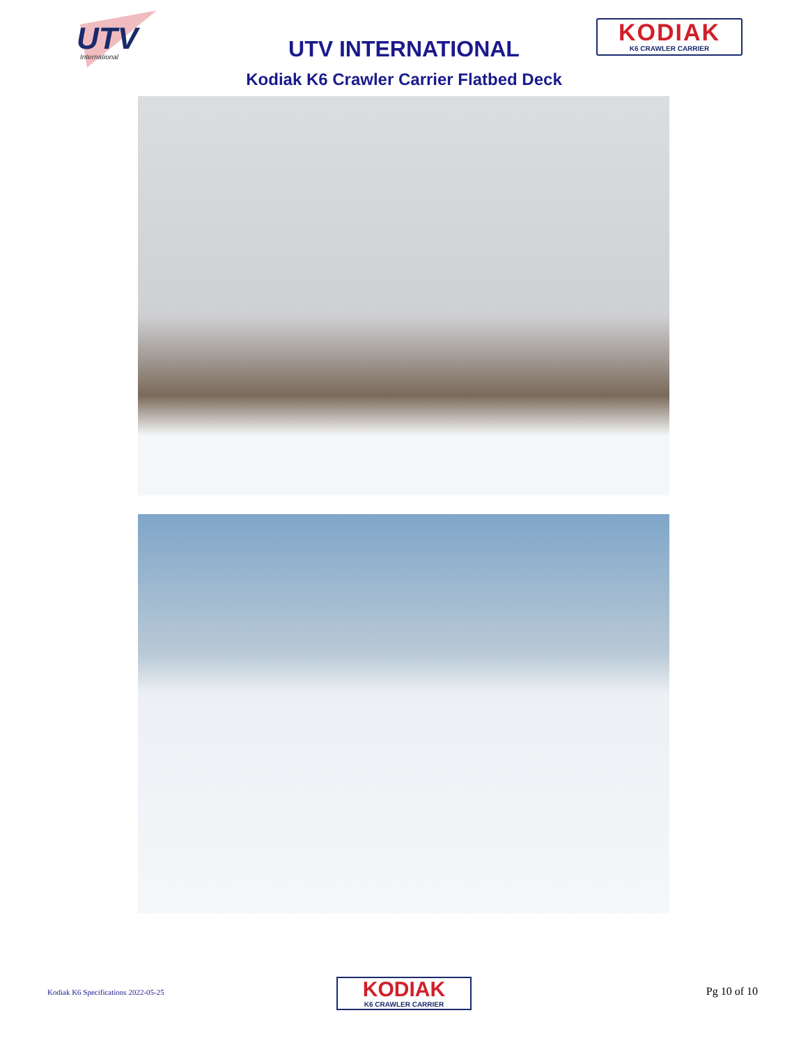UTV
International
UTV INTERNATIONAL
KODIAK
K6 CRAWLER CARRIER
Kodiak K6 Crawler Carrier Flatbed Deck
Kodiak K6 Specifications 2022-05-25
KODIAK
K6 CRAWLER CARRIER
Pg 10 of 10